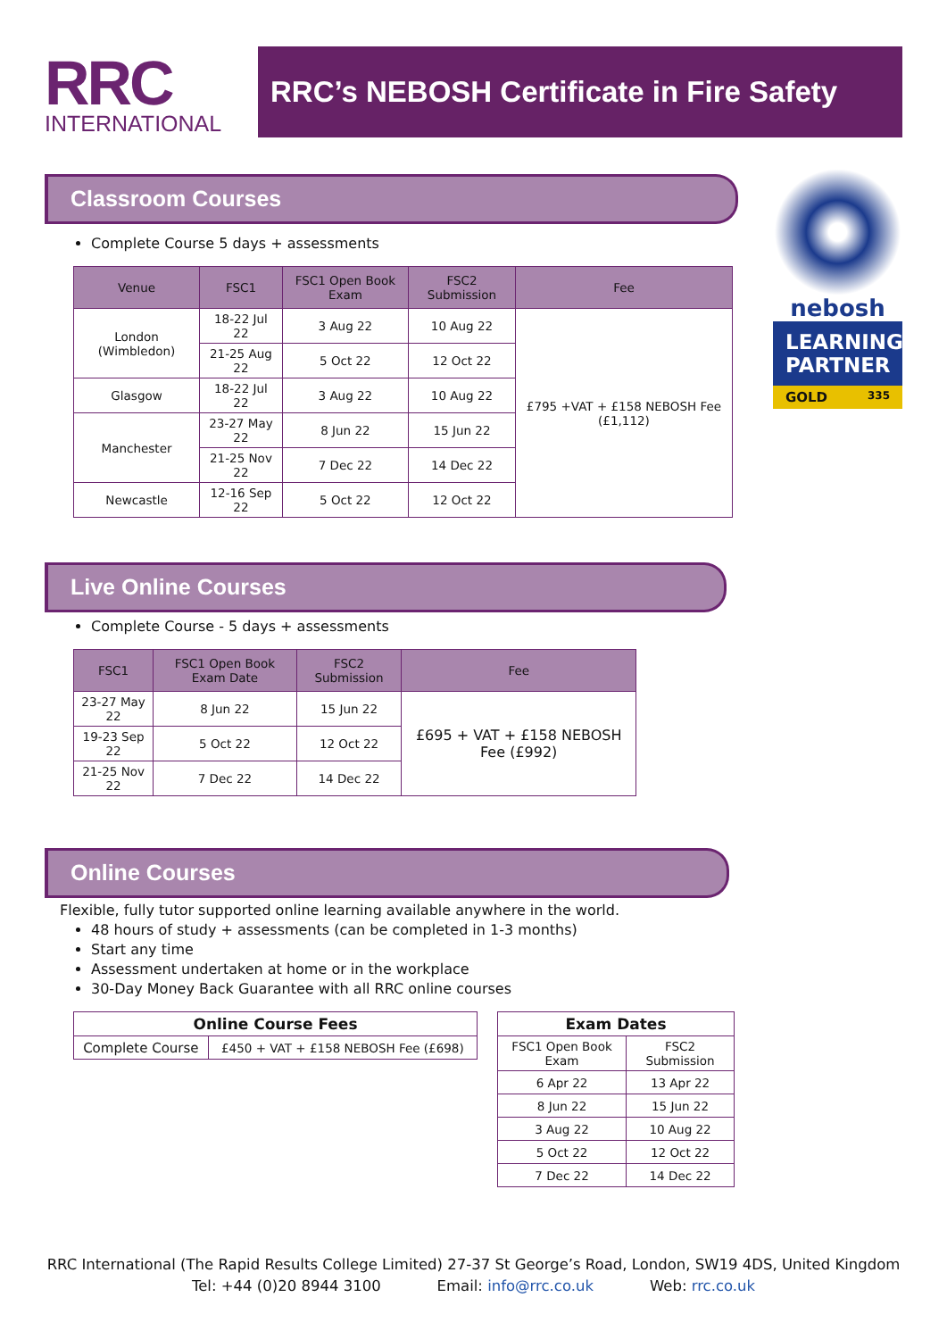RRC
INTERNATIONAL
RRC’s NEBOSH Certificate in Fire Safety
nebosh
LEARNING PARTNER
GOLD 335
Classroom Courses
Complete Course 5 days + assessments
| Venue | FSC1 | FSC1 Open Book Exam | FSC2 Submission | Fee |
| --- | --- | --- | --- | --- |
| London (Wimbledon) | 18-22 Jul 22 | 3 Aug 22 | 10 Aug 22 | £795 +VAT + £158 NEBOSH Fee (£1,112) |
| | 21-25 Aug 22 | 5 Oct 22 | 12 Oct 22 | |
| Glasgow | 18-22 Jul 22 | 3 Aug 22 | 10 Aug 22 | |
| Manchester | 23-27 May 22 | 8 Jun 22 | 15 Jun 22 | |
| | 21-25 Nov 22 | 7 Dec 22 | 14 Dec 22 | |
| Newcastle | 12-16 Sep 22 | 5 Oct 22 | 12 Oct 22 | |
Live Online Courses
Complete Course - 5 days + assessments
| FSC1 | FSC1 Open Book Exam Date | FSC2 Submission | Fee |
| --- | --- | --- | --- |
| 23-27 May 22 | 8 Jun 22 | 15 Jun 22 | £695 + VAT + £158 NEBOSH Fee (£992) |
| 19-23 Sep 22 | 5 Oct 22 | 12 Oct 22 | |
| 21-25 Nov 22 | 7 Dec 22 | 14 Dec 22 | |
Online Courses
Flexible, fully tutor supported online learning available anywhere in the world.
48 hours of study + assessments (can be completed in 1-3 months)
Start any time
Assessment undertaken at home or in the workplace
30-Day Money Back Guarantee with all RRC online courses
| Online Course Fees | |
| Complete Course | £450 + VAT + £158 NEBOSH Fee (£698) |
| Exam Dates | |
| FSC1 Open Book Exam | FSC2 Submission |
| 6 Apr 22 | 13 Apr 22 |
| 8 Jun 22 | 15 Jun 22 |
| 3 Aug 22 | 10 Aug 22 |
| 5 Oct 22 | 12 Oct 22 |
| 7 Dec 22 | 14 Dec 22 |
RRC International (The Rapid Results College Limited) 27-37 St George’s Road, London, SW19 4DS, United Kingdom
Tel: +44 (0)20 8944 3100 Email: info@rrc.co.uk Web: rrc.co.uk